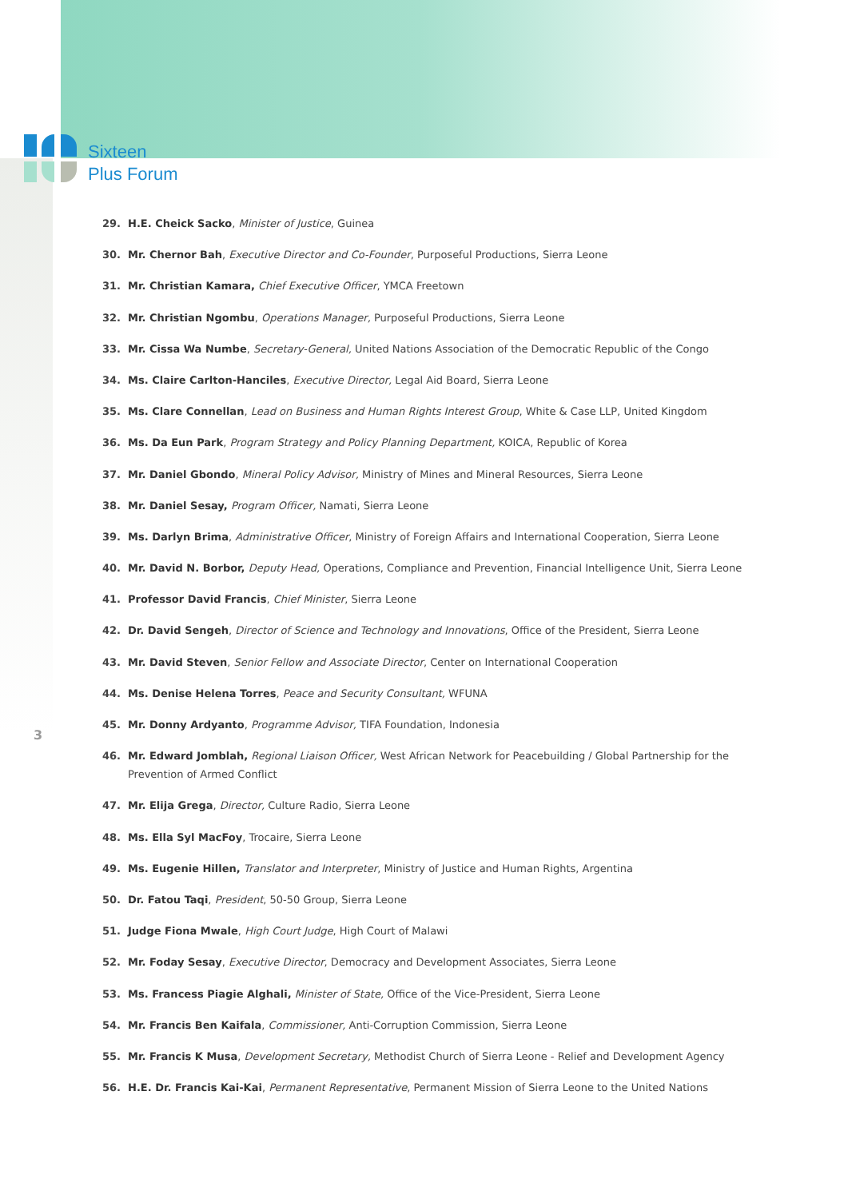Sixteen
Plus Forum
29. H.E. Cheick Sacko, Minister of Justice, Guinea
30. Mr. Chernor Bah, Executive Director and Co-Founder, Purposeful Productions, Sierra Leone
31. Mr. Christian Kamara, Chief Executive Officer, YMCA Freetown
32. Mr. Christian Ngombu, Operations Manager, Purposeful Productions, Sierra Leone
33. Mr. Cissa Wa Numbe, Secretary-General, United Nations Association of the Democratic Republic of the Congo
34. Ms. Claire Carlton-Hanciles, Executive Director, Legal Aid Board, Sierra Leone
35. Ms. Clare Connellan, Lead on Business and Human Rights Interest Group, White & Case LLP, United Kingdom
36. Ms. Da Eun Park, Program Strategy and Policy Planning Department, KOICA, Republic of Korea
37. Mr. Daniel Gbondo, Mineral Policy Advisor, Ministry of Mines and Mineral Resources, Sierra Leone
38. Mr. Daniel Sesay, Program Officer, Namati, Sierra Leone
39. Ms. Darlyn Brima, Administrative Officer, Ministry of Foreign Affairs and International Cooperation, Sierra Leone
40. Mr. David N. Borbor, Deputy Head, Operations, Compliance and Prevention, Financial Intelligence Unit, Sierra Leone
41. Professor David Francis, Chief Minister, Sierra Leone
42. Dr. David Sengeh, Director of Science and Technology and Innovations, Office of the President, Sierra Leone
43. Mr. David Steven, Senior Fellow and Associate Director, Center on International Cooperation
44. Ms. Denise Helena Torres, Peace and Security Consultant, WFUNA
45. Mr. Donny Ardyanto, Programme Advisor, TIFA Foundation, Indonesia
46. Mr. Edward Jomblah, Regional Liaison Officer, West African Network for Peacebuilding / Global Partnership for the Prevention of Armed Conflict
47. Mr. Elija Grega, Director, Culture Radio, Sierra Leone
48. Ms. Ella Syl MacFoy, Trocaire, Sierra Leone
49. Ms. Eugenie Hillen, Translator and Interpreter, Ministry of Justice and Human Rights, Argentina
50. Dr. Fatou Taqi, President, 50-50 Group, Sierra Leone
51. Judge Fiona Mwale, High Court Judge, High Court of Malawi
52. Mr. Foday Sesay, Executive Director, Democracy and Development Associates, Sierra Leone
53. Ms. Francess Piagie Alghali, Minister of State, Office of the Vice-President, Sierra Leone
54. Mr. Francis Ben Kaifala, Commissioner, Anti-Corruption Commission, Sierra Leone
55. Mr. Francis K Musa, Development Secretary, Methodist Church of Sierra Leone - Relief and Development Agency
56. H.E. Dr. Francis Kai-Kai, Permanent Representative, Permanent Mission of Sierra Leone to the United Nations
3